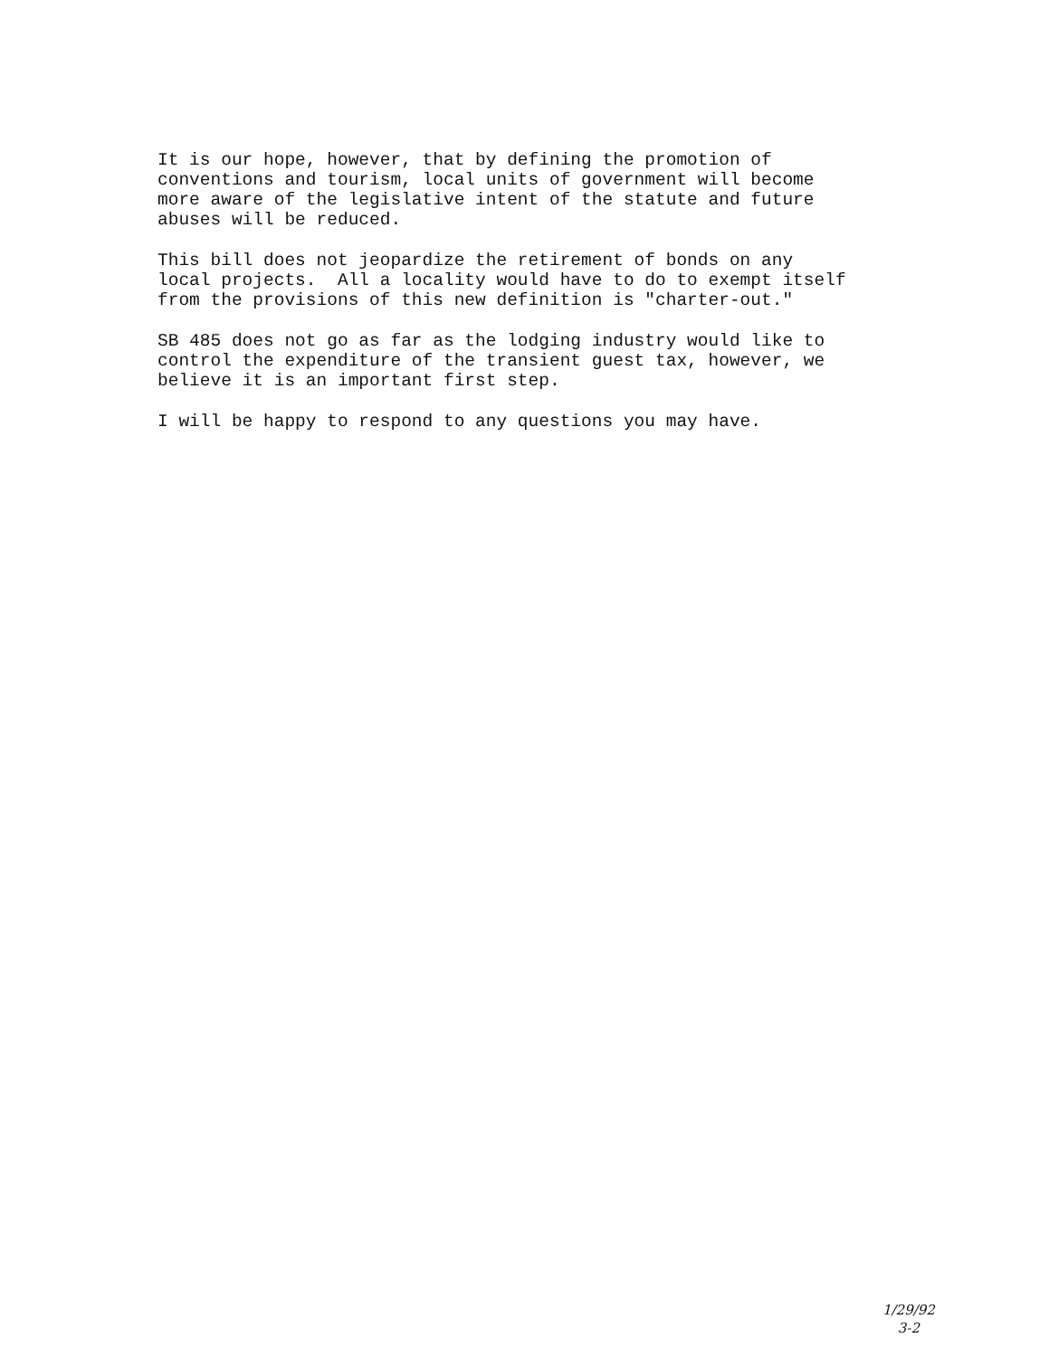It is our hope, however, that by defining the promotion of conventions and tourism, local units of government will become more aware of the legislative intent of the statute and future abuses will be reduced.
This bill does not jeopardize the retirement of bonds on any local projects. All a locality would have to do to exempt itself from the provisions of this new definition is "charter-out."
SB 485 does not go as far as the lodging industry would like to control the expenditure of the transient guest tax, however, we believe it is an important first step.
I will be happy to respond to any questions you may have.
1/29/92
3-2